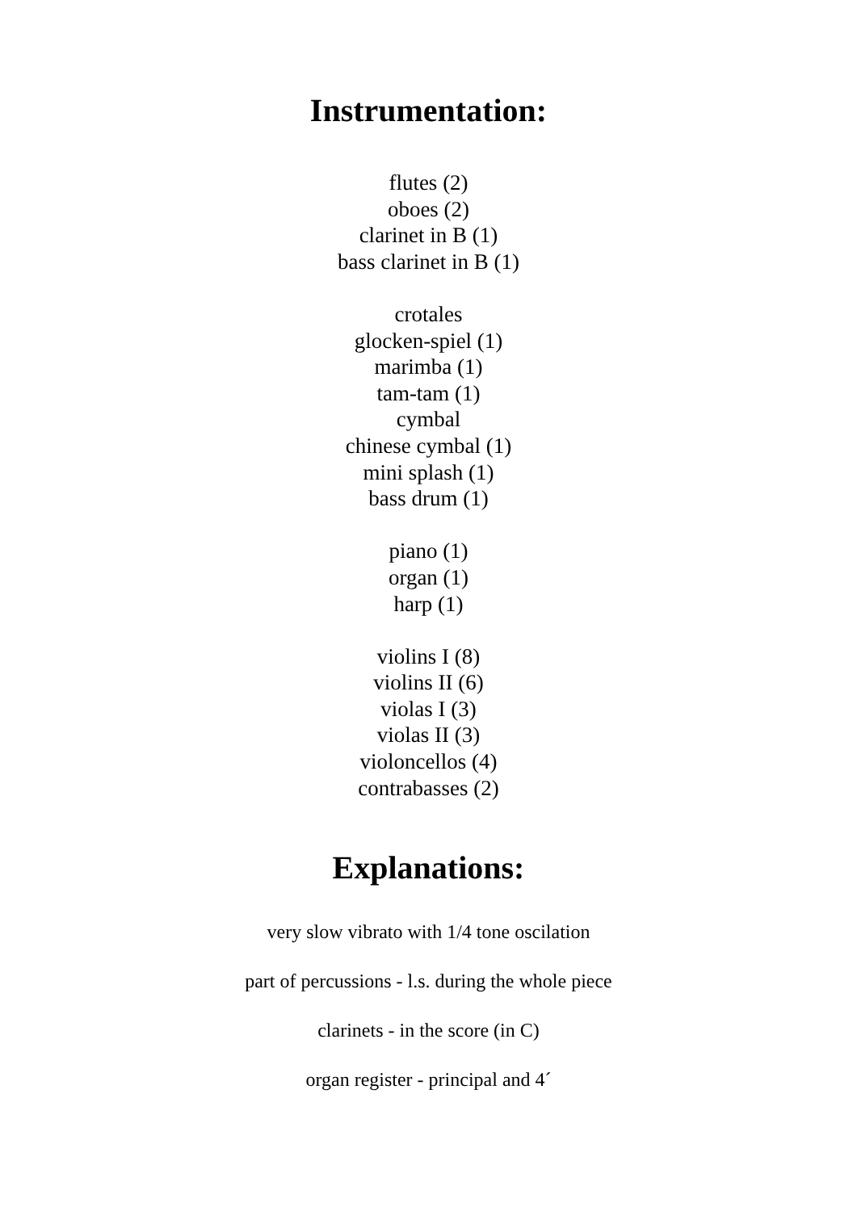Instrumentation:
flutes (2)
oboes (2)
clarinet in B (1)
bass clarinet in B (1)
crotales
glocken-spiel (1)
marimba (1)
tam-tam (1)
cymbal
chinese cymbal (1)
mini splash (1)
bass drum (1)
piano (1)
organ (1)
harp (1)
violins I (8)
violins II (6)
violas I (3)
violas II (3)
violoncellos (4)
contrabasses (2)
Explanations:
very slow vibrato with 1/4 tone oscilation
part of percussions - l.s. during the whole piece
clarinets - in the score (in C)
organ register - principal and 4´